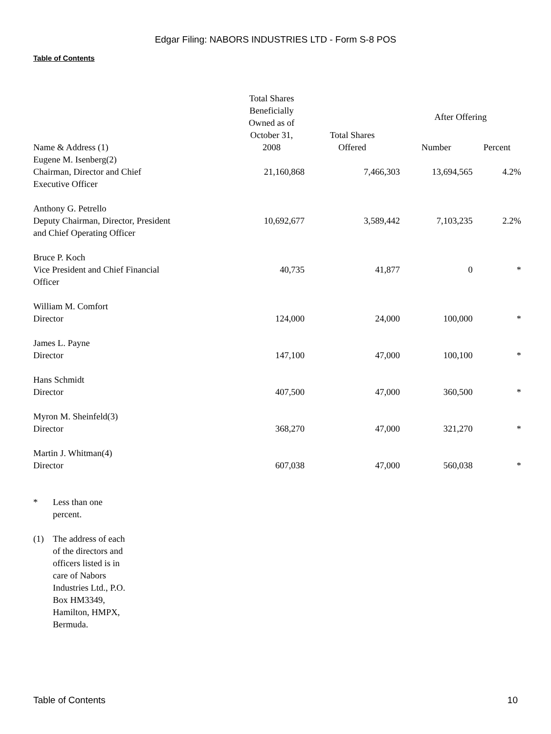Edgar Filing: NABORS INDUSTRIES LTD - Form S-8 POS
Table of Contents
| | Total Shares Beneficially Owned as of October 31, 2008 | Total Shares Offered | After Offering | |
| --- | --- | --- | --- | --- |
| Name & Address (1) | | | Number | Percent |
| Eugene M. Isenberg(2) Chairman, Director and Chief Executive Officer | 21,160,868 | 7,466,303 | 13,694,565 | 4.2% |
| Anthony G. Petrello Deputy Chairman, Director, President and Chief Operating Officer | 10,692,677 | 3,589,442 | 7,103,235 | 2.2% |
| Bruce P. Koch Vice President and Chief Financial Officer | 40,735 | 41,877 | 0 | * |
| William M. Comfort Director | 124,000 | 24,000 | 100,000 | * |
| James L. Payne Director | 147,100 | 47,000 | 100,100 | * |
| Hans Schmidt Director | 407,500 | 47,000 | 360,500 | * |
| Myron M. Sheinfeld(3) Director | 368,270 | 47,000 | 321,270 | * |
| Martin J. Whitman(4) Director | 607,038 | 47,000 | 560,038 | * |
* Less than one percent.
(1) The address of each of the directors and officers listed is in care of Nabors Industries Ltd., P.O. Box HM3349, Hamilton, HMPX, Bermuda.
Table of Contents 10